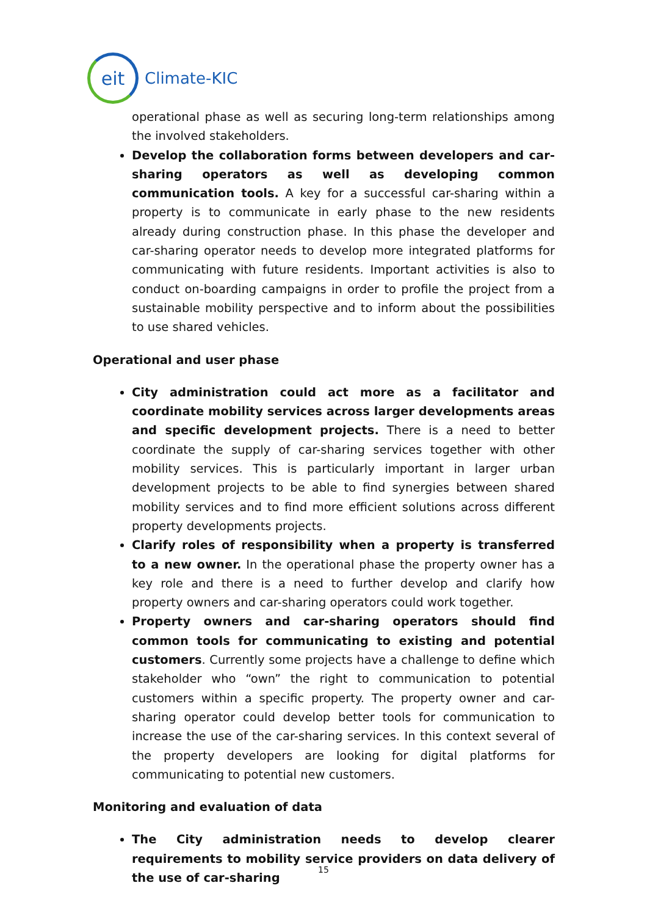eit
Climate-KIC
operational phase as well as securing long-term relationships among the involved stakeholders.
Develop the collaboration forms between developers and car-sharing operators as well as developing common communication tools. A key for a successful car-sharing within a property is to communicate in early phase to the new residents already during construction phase. In this phase the developer and car-sharing operator needs to develop more integrated platforms for communicating with future residents. Important activities is also to conduct on-boarding campaigns in order to profile the project from a sustainable mobility perspective and to inform about the possibilities to use shared vehicles.
Operational and user phase
City administration could act more as a facilitator and coordinate mobility services across larger developments areas and specific development projects. There is a need to better coordinate the supply of car-sharing services together with other mobility services. This is particularly important in larger urban development projects to be able to find synergies between shared mobility services and to find more efficient solutions across different property developments projects.
Clarify roles of responsibility when a property is transferred to a new owner. In the operational phase the property owner has a key role and there is a need to further develop and clarify how property owners and car-sharing operators could work together.
Property owners and car-sharing operators should find common tools for communicating to existing and potential customers. Currently some projects have a challenge to define which stakeholder who “own” the right to communication to potential customers within a specific property. The property owner and car-sharing operator could develop better tools for communication to increase the use of the car-sharing services. In this context several of the property developers are looking for digital platforms for communicating to potential new customers.
Monitoring and evaluation of data
The City administration needs to develop clearer requirements to mobility service providers on data delivery of the use of car-sharing
15